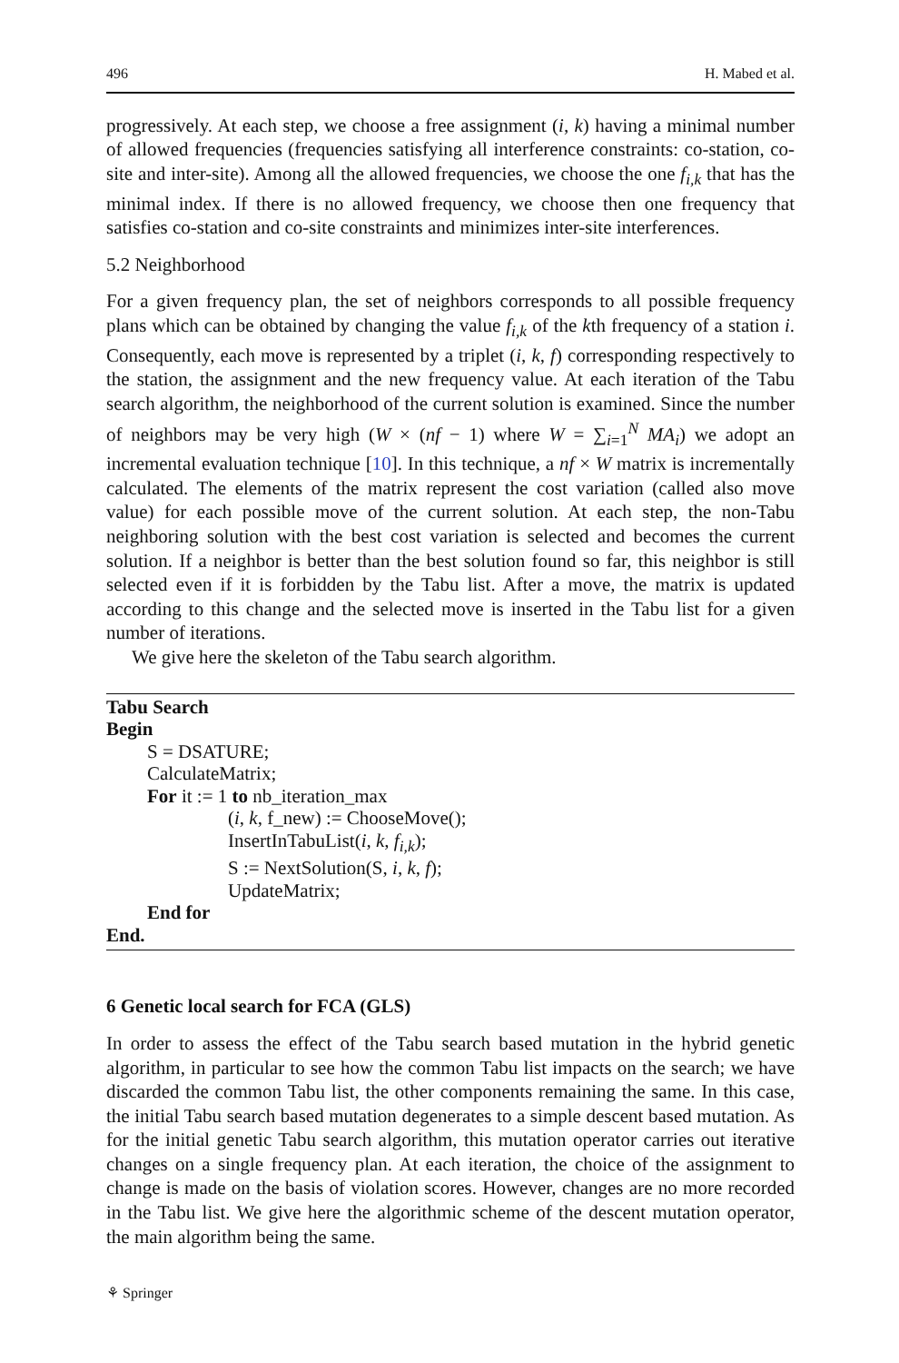496 H. Mabed et al.
progressively. At each step, we choose a free assignment (i, k) having a minimal number of allowed frequencies (frequencies satisfying all interference constraints: co-station, co-site and inter-site). Among all the allowed frequencies, we choose the one f<sub>i,k</sub> that has the minimal index. If there is no allowed frequency, we choose then one frequency that satisfies co-station and co-site constraints and minimizes inter-site interferences.
5.2 Neighborhood
For a given frequency plan, the set of neighbors corresponds to all possible frequency plans which can be obtained by changing the value f<sub>i,k</sub> of the kth frequency of a station i. Consequently, each move is represented by a triplet (i, k, f) corresponding respectively to the station, the assignment and the new frequency value. At each iteration of the Tabu search algorithm, the neighborhood of the current solution is examined. Since the number of neighbors may be very high (W × (nf − 1) where W = ∑<sub>i=1</sub><sup>N</sup> MA<sub>i</sub>) we adopt an incremental evaluation technique [10]. In this technique, a nf × W matrix is incrementally calculated. The elements of the matrix represent the cost variation (called also move value) for each possible move of the current solution. At each step, the non-Tabu neighboring solution with the best cost variation is selected and becomes the current solution. If a neighbor is better than the best solution found so far, this neighbor is still selected even if it is forbidden by the Tabu list. After a move, the matrix is updated according to this change and the selected move is inserted in the Tabu list for a given number of iterations.
We give here the skeleton of the Tabu search algorithm.
Tabu Search
Begin
S = DSATURE;
CalculateMatrix;
For it := 1 to nb_iteration_max
(i, k, f_new) := ChooseMove();
InsertInTabuList(i, k, f<sub>i,k</sub>);
S := NextSolution(S, i, k, f);
UpdateMatrix;
End for
End.
6 Genetic local search for FCA (GLS)
In order to assess the effect of the Tabu search based mutation in the hybrid genetic algorithm, in particular to see how the common Tabu list impacts on the search; we have discarded the common Tabu list, the other components remaining the same. In this case, the initial Tabu search based mutation degenerates to a simple descent based mutation. As for the initial genetic Tabu search algorithm, this mutation operator carries out iterative changes on a single frequency plan. At each iteration, the choice of the assignment to change is made on the basis of violation scores. However, changes are no more recorded in the Tabu list. We give here the algorithmic scheme of the descent mutation operator, the main algorithm being the same.
⚘ Springer